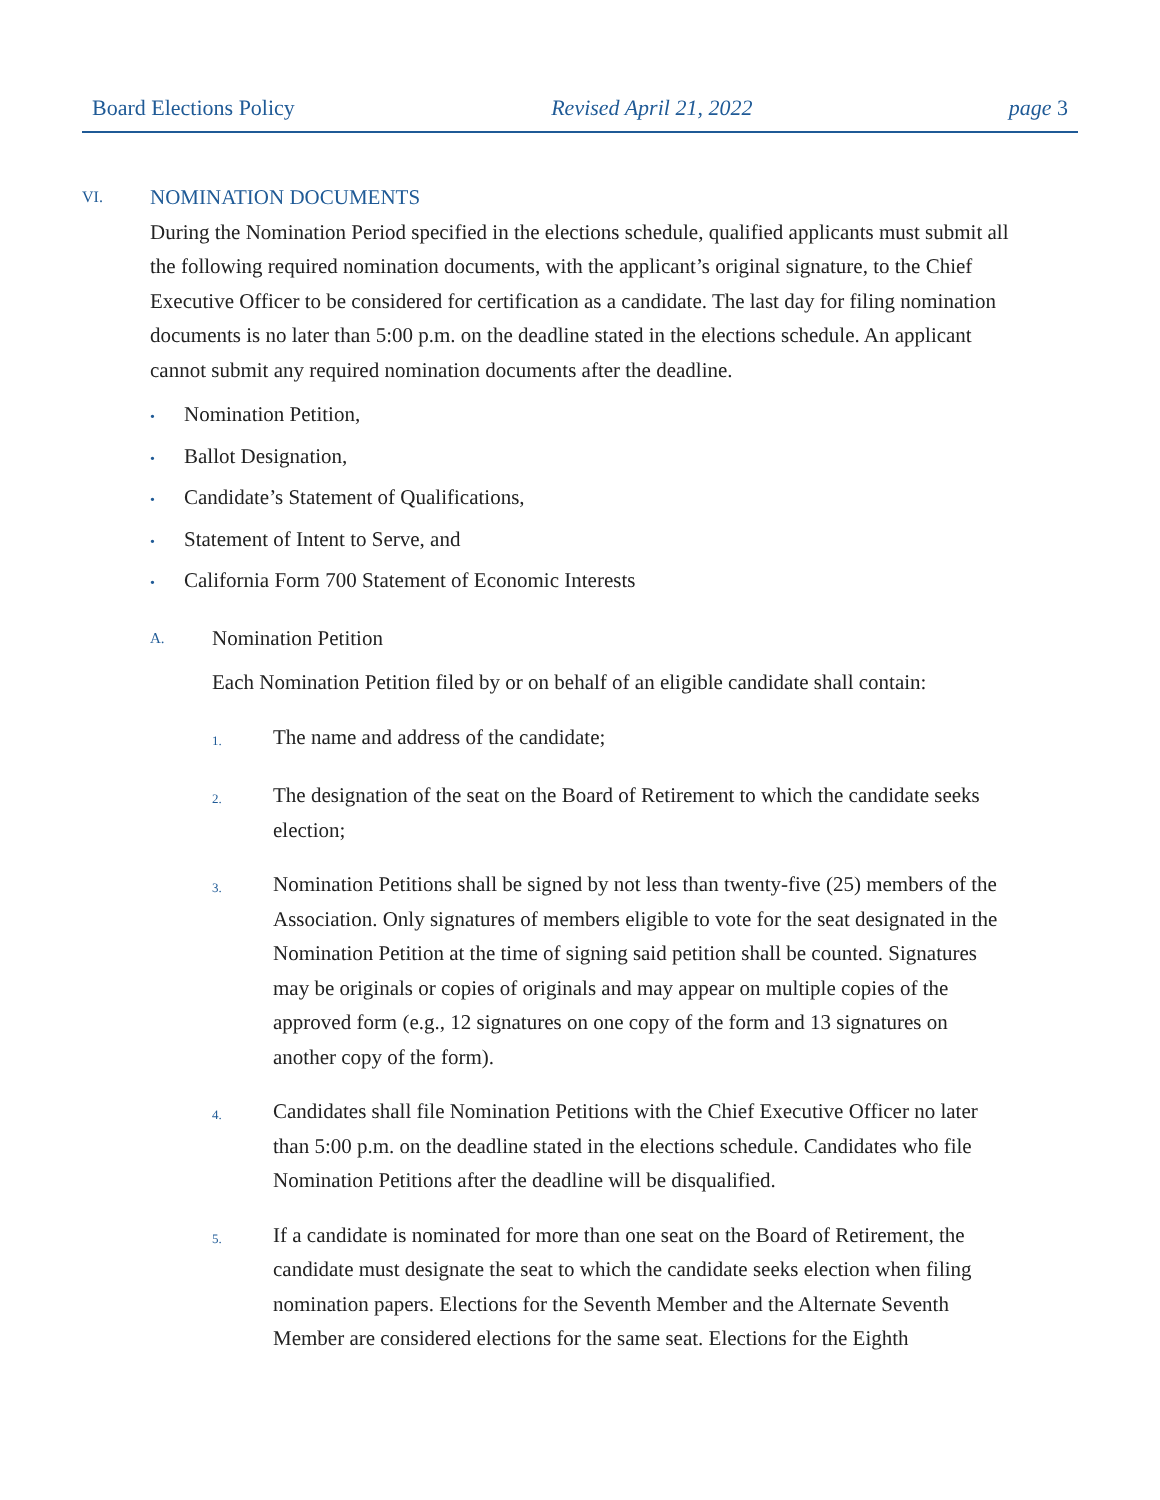Board Elections Policy Revised April 21, 2022 page 3
VI. NOMINATION DOCUMENTS
During the Nomination Period specified in the elections schedule, qualified applicants must submit all the following required nomination documents, with the applicant’s original signature, to the Chief Executive Officer to be considered for certification as a candidate. The last day for filing nomination documents is no later than 5:00 p.m. on the deadline stated in the elections schedule. An applicant cannot submit any required nomination documents after the deadline.
• Nomination Petition,
• Ballot Designation,
• Candidate’s Statement of Qualifications,
• Statement of Intent to Serve, and
• California Form 700 Statement of Economic Interests
A. Nomination Petition
Each Nomination Petition filed by or on behalf of an eligible candidate shall contain:
1.
The name and address of the candidate;
2.
The designation of the seat on the Board of Retirement to which the candidate seeks election;
3.
Nomination Petitions shall be signed by not less than twenty-five (25) members of the Association. Only signatures of members eligible to vote for the seat designated in the Nomination Petition at the time of signing said petition shall be counted. Signatures may be originals or copies of originals and may appear on multiple copies of the approved form (e.g., 12 signatures on one copy of the form and 13 signatures on another copy of the form).
4.
Candidates shall file Nomination Petitions with the Chief Executive Officer no later than 5:00 p.m. on the deadline stated in the elections schedule. Candidates who file Nomination Petitions after the deadline will be disqualified.
5.
If a candidate is nominated for more than one seat on the Board of Retirement, the candidate must designate the seat to which the candidate seeks election when filing nomination papers. Elections for the Seventh Member and the Alternate Seventh Member are considered elections for the same seat. Elections for the Eighth